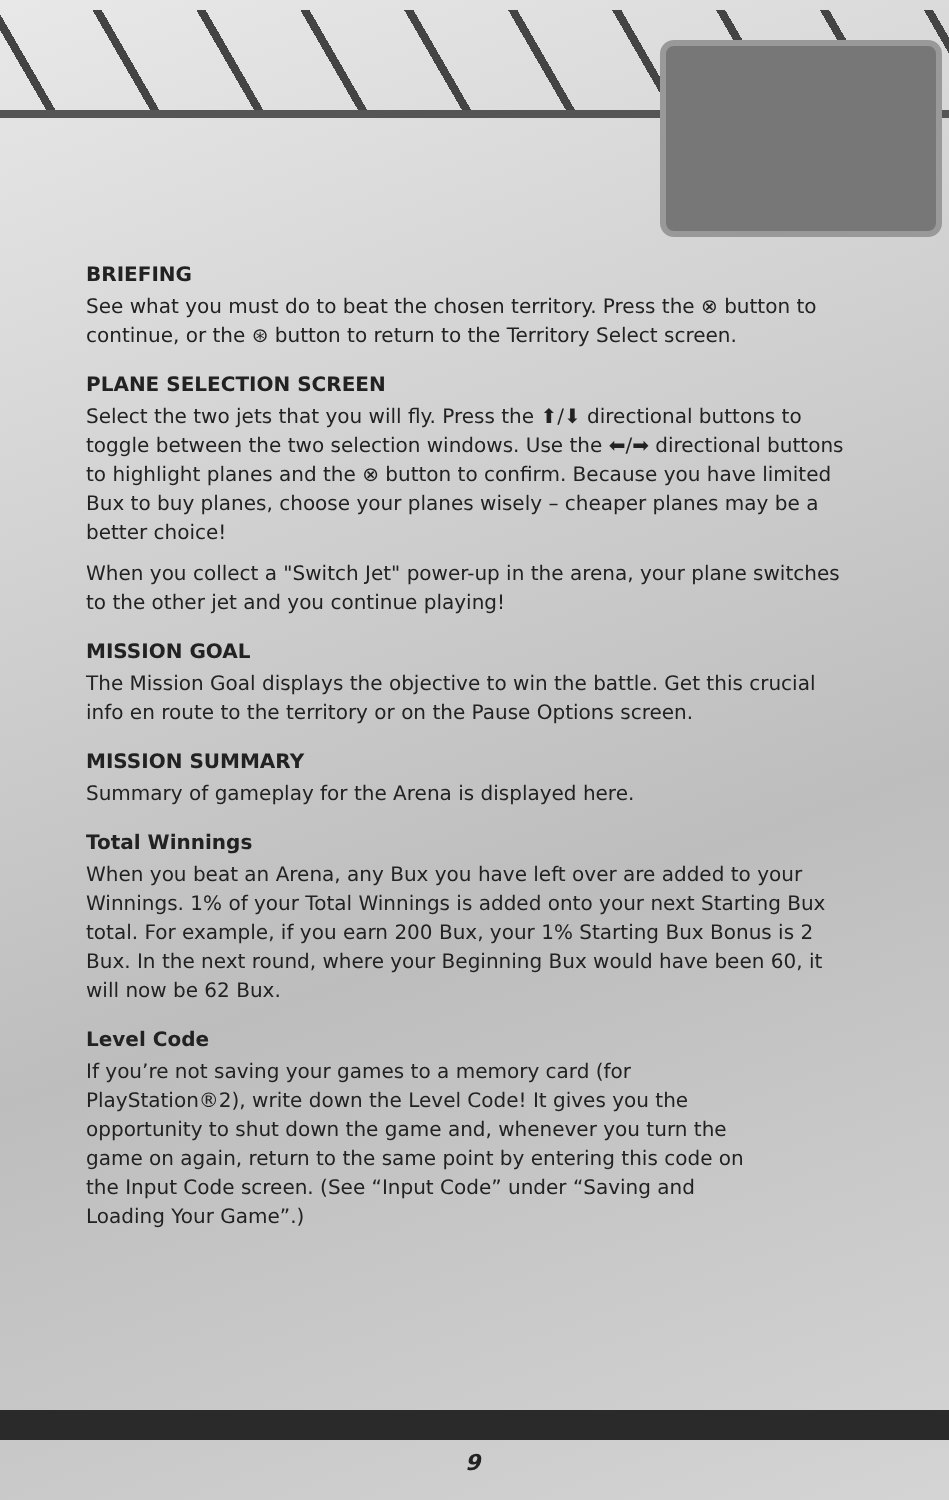BRIEFING
See what you must do to beat the chosen territory. Press the ⊗ button to continue, or the ⊛ button to return to the Territory Select screen.
PLANE SELECTION SCREEN
Select the two jets that you will fly. Press the ⬆/⬇ directional buttons to toggle between the two selection windows. Use the ⬅/➡ directional buttons to highlight planes and the ⊗ button to confirm. Because you have limited Bux to buy planes, choose your planes wisely – cheaper planes may be a better choice!
When you collect a "Switch Jet" power-up in the arena, your plane switches to the other jet and you continue playing!
MISSION GOAL
The Mission Goal displays the objective to win the battle. Get this crucial info en route to the territory or on the Pause Options screen.
MISSION SUMMARY
Summary of gameplay for the Arena is displayed here.
Total Winnings
When you beat an Arena, any Bux you have left over are added to your Winnings. 1% of your Total Winnings is added onto your next Starting Bux total. For example, if you earn 200 Bux, your 1% Starting Bux Bonus is 2 Bux. In the next round, where your Beginning Bux would have been 60, it will now be 62 Bux.
Level Code
If you’re not saving your games to a memory card (for PlayStation®2), write down the Level Code! It gives you the opportunity to shut down the game and, whenever you turn the game on again, return to the same point by entering this code on the Input Code screen. (See “Input Code” under “Saving and Loading Your Game”.)
9